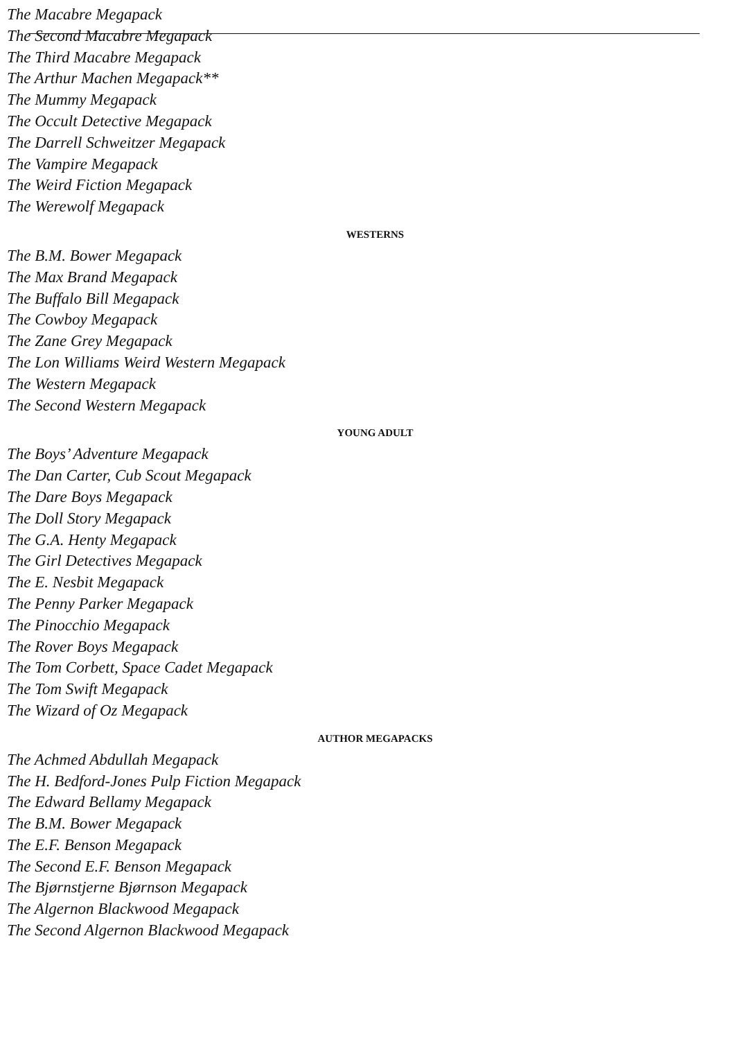The Macabre Megapack
The Second Macabre Megapack
The Third Macabre Megapack
The Arthur Machen Megapack**
The Mummy Megapack
The Occult Detective Megapack
The Darrell Schweitzer Megapack
The Vampire Megapack
The Weird Fiction Megapack
The Werewolf Megapack
WESTERNS
The B.M. Bower Megapack
The Max Brand Megapack
The Buffalo Bill Megapack
The Cowboy Megapack
The Zane Grey Megapack
The Lon Williams Weird Western Megapack
The Western Megapack
The Second Western Megapack
YOUNG ADULT
The Boys’ Adventure Megapack
The Dan Carter, Cub Scout Megapack
The Dare Boys Megapack
The Doll Story Megapack
The G.A. Henty Megapack
The Girl Detectives Megapack
The E. Nesbit Megapack
The Penny Parker Megapack
The Pinocchio Megapack
The Rover Boys Megapack
The Tom Corbett, Space Cadet Megapack
The Tom Swift Megapack
The Wizard of Oz Megapack
AUTHOR MEGAPACKS
The Achmed Abdullah Megapack
The H. Bedford-Jones Pulp Fiction Megapack
The Edward Bellamy Megapack
The B.M. Bower Megapack
The E.F. Benson Megapack
The Second E.F. Benson Megapack
The Bjørnstjerne Bjørnson Megapack
The Algernon Blackwood Megapack
The Second Algernon Blackwood Megapack